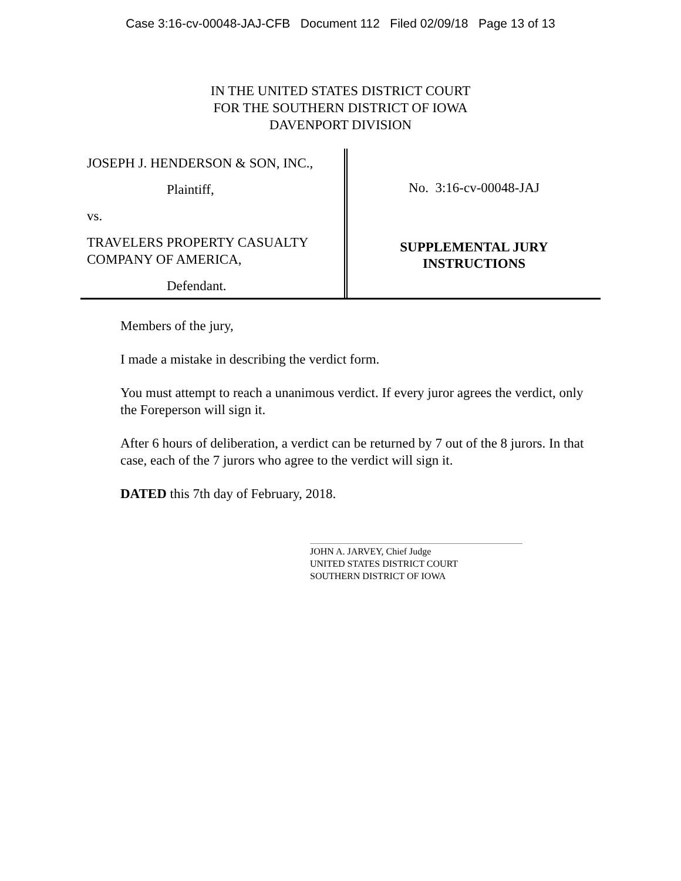Case 3:16-cv-00048-JAJ-CFB Document 112 Filed 02/09/18 Page 13 of 13
IN THE UNITED STATES DISTRICT COURT
FOR THE SOUTHERN DISTRICT OF IOWA
DAVENPORT DIVISION
JOSEPH J. HENDERSON & SON, INC.,
Plaintiff,
vs.
TRAVELERS PROPERTY CASUALTY
COMPANY OF AMERICA,
Defendant.
No. 3:16-cv-00048-JAJ
SUPPLEMENTAL JURY
INSTRUCTIONS
Members of the jury,
I made a mistake in describing the verdict form.
You must attempt to reach a unanimous verdict. If every juror agrees the verdict, only the Foreperson will sign it.
After 6 hours of deliberation, a verdict can be returned by 7 out of the 8 jurors. In that case, each of the 7 jurors who agree to the verdict will sign it.
DATED this 7th day of February, 2018.
JOHN A. JARVEY, Chief Judge
UNITED STATES DISTRICT COURT
SOUTHERN DISTRICT OF IOWA